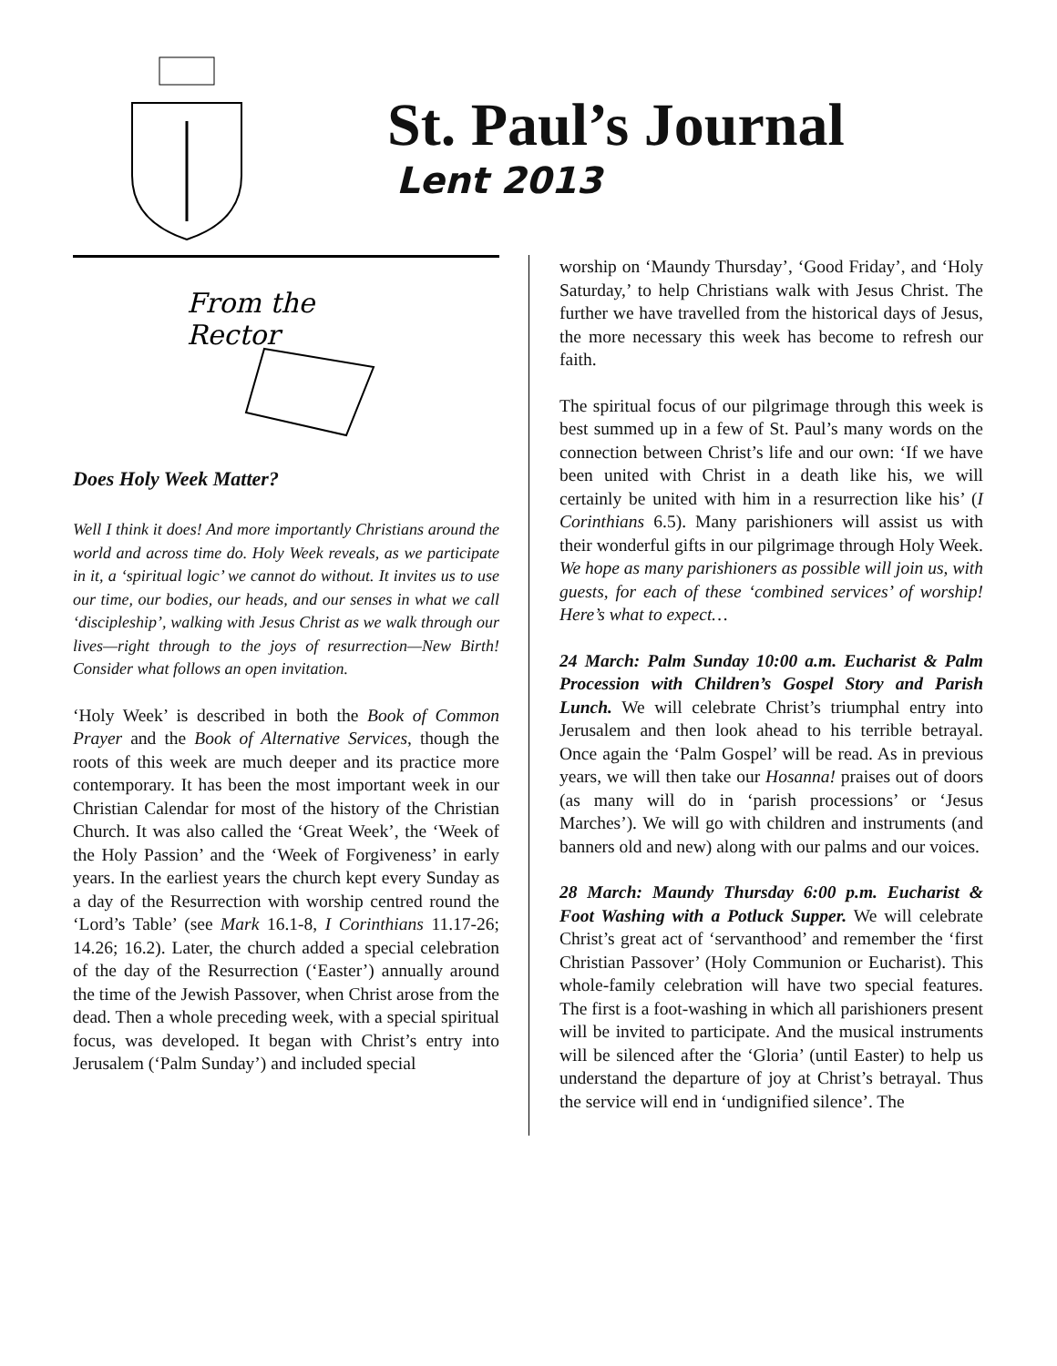St. Paul’s Journal
Lent 2013
From the
Rector
Does Holy Week Matter?
Well I think it does! And more importantly Christians around the world and across time do. Holy Week reveals, as we participate in it, a ‘spiritual logic’ we cannot do without. It invites us to use our time, our bodies, our heads, and our senses in what we call ‘discipleship’, walking with Jesus Christ as we walk through our lives—right through to the joys of resurrection—New Birth! Consider what follows an open invitation.
‘Holy Week’ is described in both the Book of Common Prayer and the Book of Alternative Services, though the roots of this week are much deeper and its practice more contemporary. It has been the most important week in our Christian Calendar for most of the history of the Christian Church. It was also called the ‘Great Week’, the ‘Week of the Holy Passion’ and the ‘Week of Forgiveness’ in early years. In the earliest years the church kept every Sunday as a day of the Resurrection with worship centred round the ‘Lord’s Table’ (see Mark 16.1-8, I Corinthians 11.17-26; 14.26; 16.2). Later, the church added a special celebration of the day of the Resurrection (‘Easter’) annually around the time of the Jewish Passover, when Christ arose from the dead. Then a whole preceding week, with a special spiritual focus, was developed. It began with Christ’s entry into Jerusalem (‘Palm Sunday’) and included special
worship on ‘Maundy Thursday’, ‘Good Friday’, and ‘Holy Saturday,’ to help Christians walk with Jesus Christ. The further we have travelled from the historical days of Jesus, the more necessary this week has become to refresh our faith.
The spiritual focus of our pilgrimage through this week is best summed up in a few of St. Paul’s many words on the connection between Christ’s life and our own: ‘If we have been united with Christ in a death like his, we will certainly be united with him in a resurrection like his’ (I Corinthians 6.5). Many parishioners will assist us with their wonderful gifts in our pilgrimage through Holy Week. We hope as many parishioners as possible will join us, with guests, for each of these ‘combined services’ of worship! Here’s what to expect…
24 March: Palm Sunday 10:00 a.m. Eucharist & Palm Procession with Children’s Gospel Story and Parish Lunch. We will celebrate Christ’s triumphal entry into Jerusalem and then look ahead to his terrible betrayal. Once again the ‘Palm Gospel’ will be read. As in previous years, we will then take our Hosanna! praises out of doors (as many will do in ‘parish processions’ or ‘Jesus Marches’). We will go with children and instruments (and banners old and new) along with our palms and our voices.
28 March: Maundy Thursday 6:00 p.m. Eucharist & Foot Washing with a Potluck Supper. We will celebrate Christ’s great act of ‘servanthood’ and remember the ‘first Christian Passover’ (Holy Communion or Eucharist). This whole-family celebration will have two special features. The first is a foot-washing in which all parishioners present will be invited to participate. And the musical instruments will be silenced after the ‘Gloria’ (until Easter) to help us understand the departure of joy at Christ’s betrayal. Thus the service will end in ‘undignified silence’. The